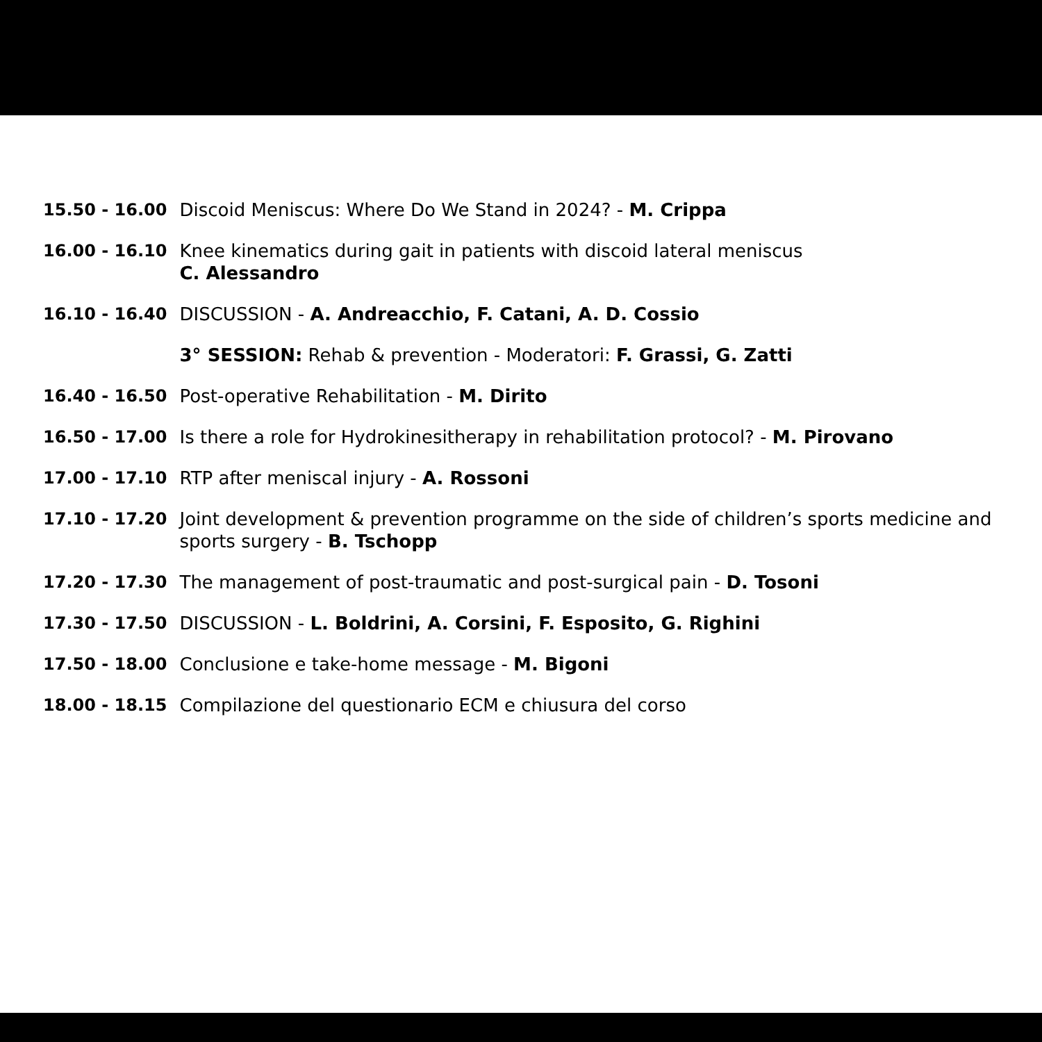| 15.50 - 16.00 | Discoid Meniscus: Where Do We Stand in 2024? - M. Crippa |
| 16.00 - 16.10 | Knee kinematics during gait in patients with discoid lateral meniscus C. Alessandro |
| 16.10 - 16.40 | DISCUSSION - A. Andreacchio, F. Catani, A. D. Cossio |
| | 3° SESSION: Rehab & prevention - Moderatori: F. Grassi, G. Zatti |
| 16.40 - 16.50 | Post-operative Rehabilitation - M. Dirito |
| 16.50 - 17.00 | Is there a role for Hydrokinesitherapy in rehabilitation protocol? - M. Pirovano |
| 17.00 - 17.10 | RTP after meniscal injury - A. Rossoni |
| 17.10 - 17.20 | Joint development & prevention programme on the side of children’s sports medicine and sports surgery - B. Tschopp |
| 17.20 - 17.30 | The management of post-traumatic and post-surgical pain - D. Tosoni |
| 17.30 - 17.50 | DISCUSSION - L. Boldrini, A. Corsini, F. Esposito, G. Righini |
| 17.50 - 18.00 | Conclusione e take-home message - M. Bigoni |
| 18.00 - 18.15 | Compilazione del questionario ECM e chiusura del corso |